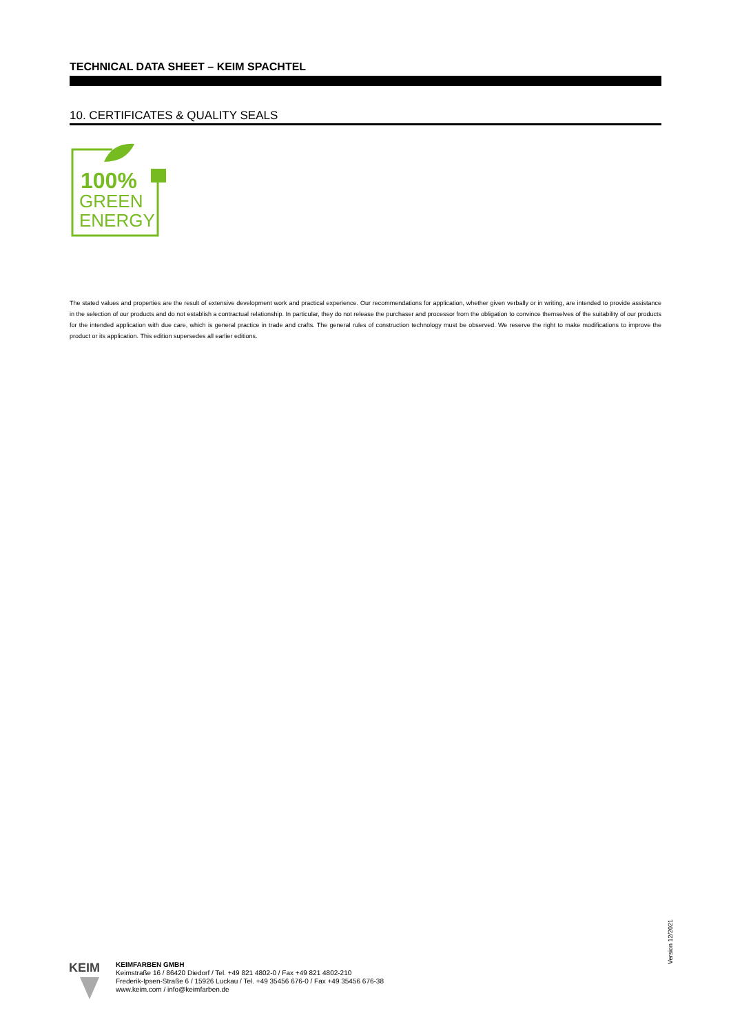TECHNICAL DATA SHEET – KEIM SPACHTEL
10. CERTIFICATES & QUALITY SEALS
100%
GREEN
ENERGY
The stated values and properties are the result of extensive development work and practical experience. Our recommendations for application, whether given verbally or in writing, are intended to provide assistance in the selection of our products and do not establish a contractual relationship. In particular, they do not release the purchaser and processor from the obligation to convince themselves of the suitability of our products for the intended application with due care, which is general practice in trade and crafts. The general rules of construction technology must be observed. We reserve the right to make modifications to improve the product or its application. This edition supersedes all earlier editions.
Version 12/2021
KEIM
KEIMFARBEN GMBH
Keimstraße 16 / 86420 Diedorf / Tel. +49 821 4802-0 / Fax +49 821 4802-210
Frederik-Ipsen-Straße 6 / 15926 Luckau / Tel. +49 35456 676-0 / Fax +49 35456 676-38
www.keim.com / info@keimfarben.de